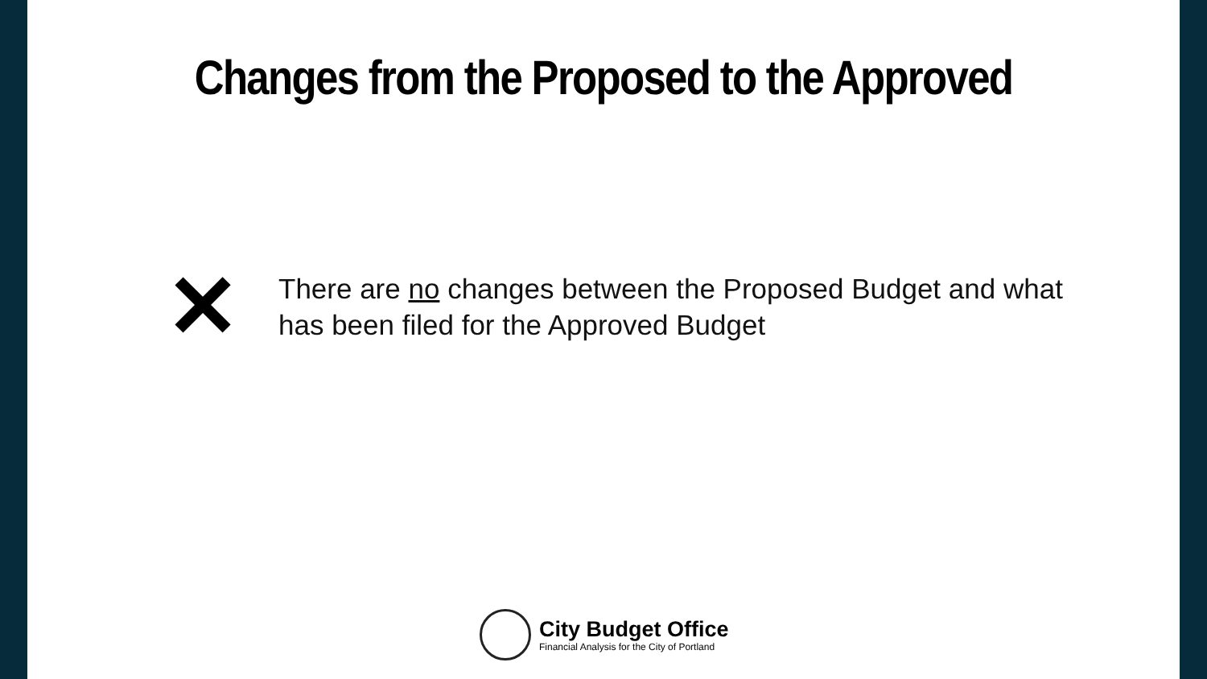Changes from the Proposed to the Approved
✕
There are no changes between the Proposed Budget and what
has been filed for the Approved Budget
City Budget Office
Financial Analysis for the City of Portland